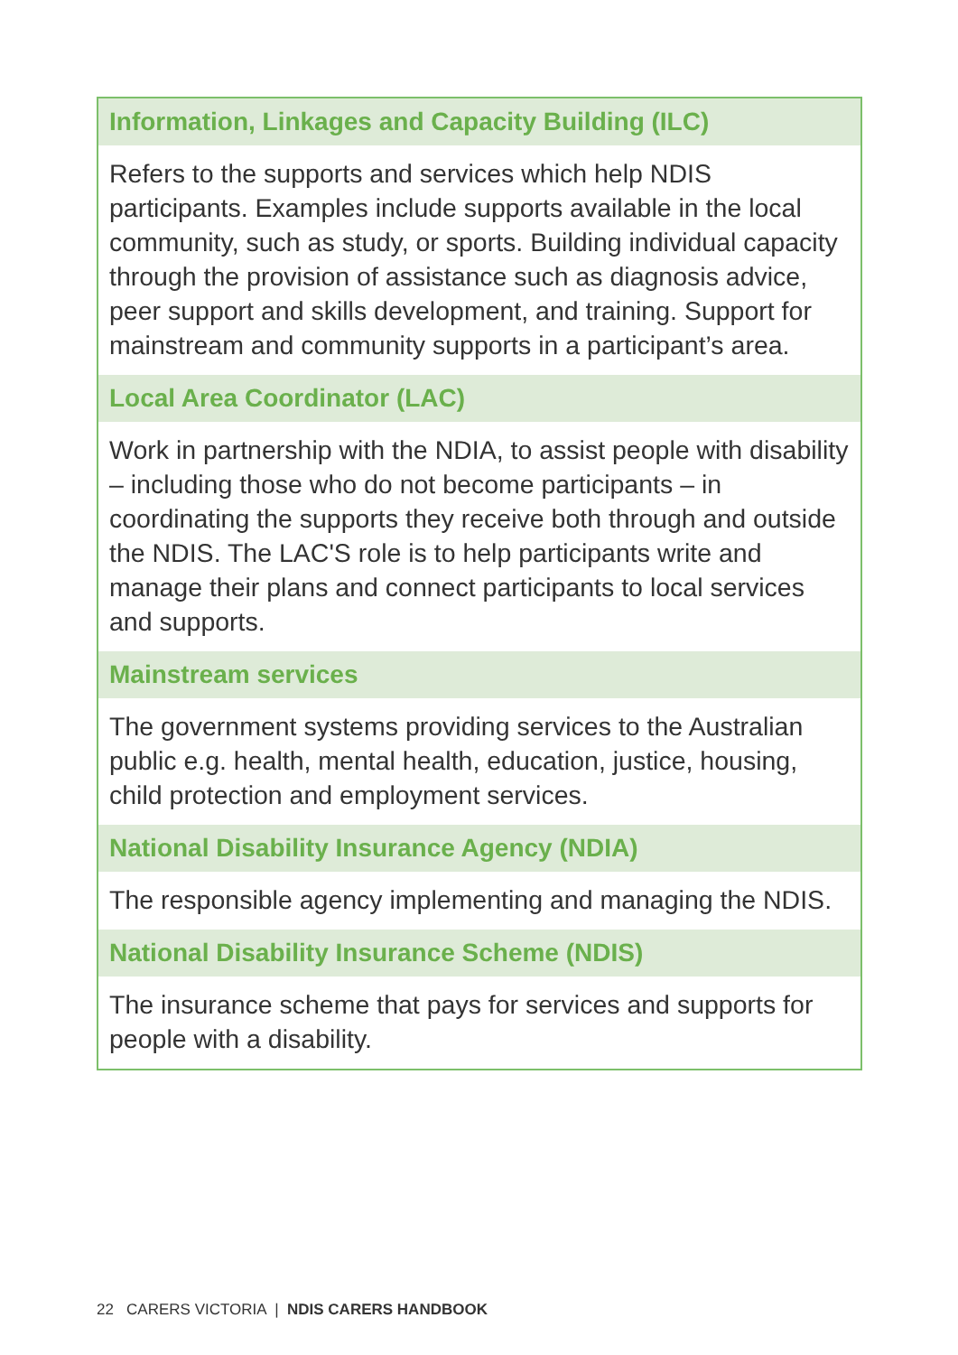| Information, Linkages and Capacity Building (ILC) |
| --- |
| Refers to the supports and services which help NDIS participants. Examples include supports available in the local community, such as study, or sports. Building individual capacity through the provision of assistance such as diagnosis advice, peer support and skills development, and training. Support for mainstream and community supports in a participant’s area. |
| Local Area Coordinator (LAC) |
| Work in partnership with the NDIA, to assist people with disability – including those who do not become participants – in coordinating the supports they receive both through and outside the NDIS. The LAC'S role is to help participants write and manage their plans and connect participants to local services and supports. |
| Mainstream services |
| The government systems providing services to the Australian public e.g. health, mental health, education, justice, housing, child protection and employment services. |
| National Disability Insurance Agency (NDIA) |
| The responsible agency implementing and managing the NDIS. |
| National Disability Insurance Scheme (NDIS) |
| The insurance scheme that pays for services and supports for people with a disability. |
22 CARERS VICTORIA | NDIS CARERS HANDBOOK